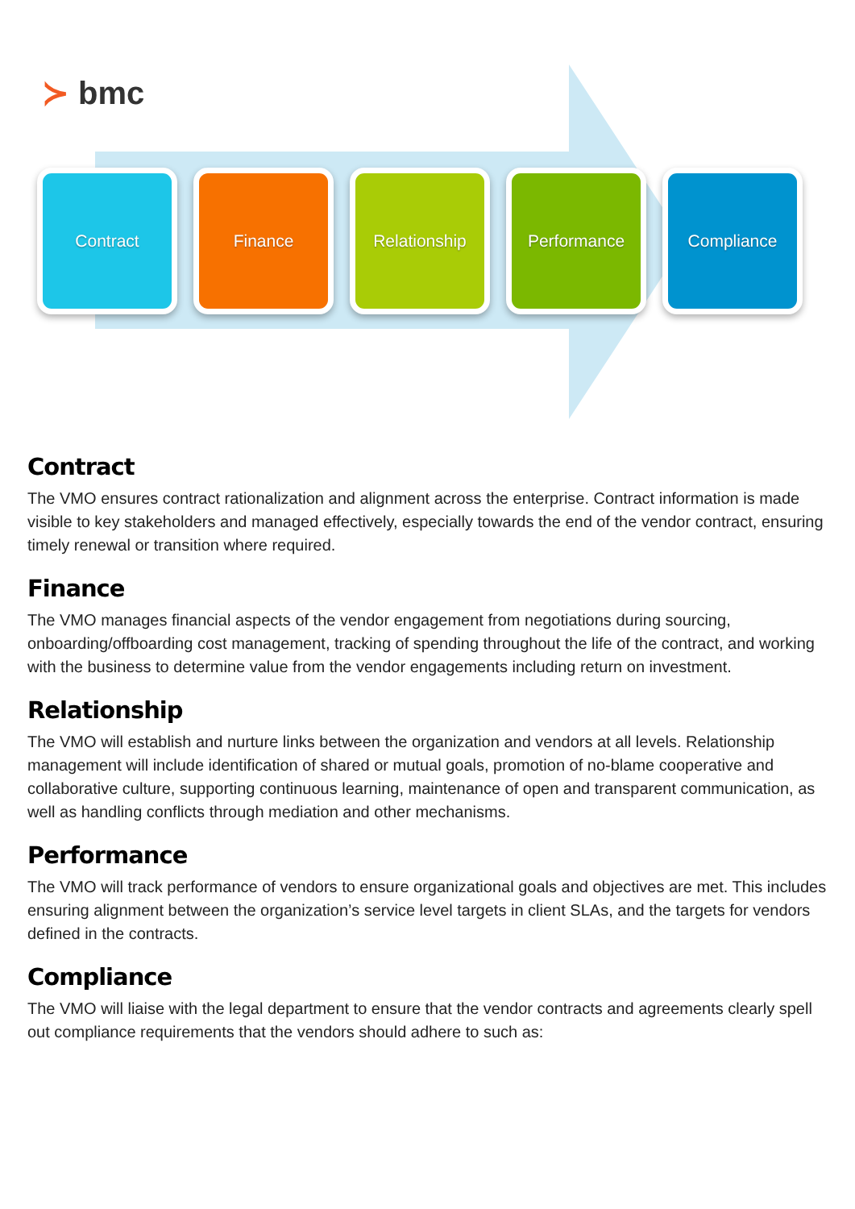≻ bmc
Contract Finance Relationship Performance Compliance
Contract
The VMO ensures contract rationalization and alignment across the enterprise. Contract information is made visible to key stakeholders and managed effectively, especially towards the end of the vendor contract, ensuring timely renewal or transition where required.
Finance
The VMO manages financial aspects of the vendor engagement from negotiations during sourcing, onboarding/offboarding cost management, tracking of spending throughout the life of the contract, and working with the business to determine value from the vendor engagements including return on investment.
Relationship
The VMO will establish and nurture links between the organization and vendors at all levels. Relationship management will include identification of shared or mutual goals, promotion of no-blame cooperative and collaborative culture, supporting continuous learning, maintenance of open and transparent communication, as well as handling conflicts through mediation and other mechanisms.
Performance
The VMO will track performance of vendors to ensure organizational goals and objectives are met. This includes ensuring alignment between the organization’s service level targets in client SLAs, and the targets for vendors defined in the contracts.
Compliance
The VMO will liaise with the legal department to ensure that the vendor contracts and agreements clearly spell out compliance requirements that the vendors should adhere to such as: